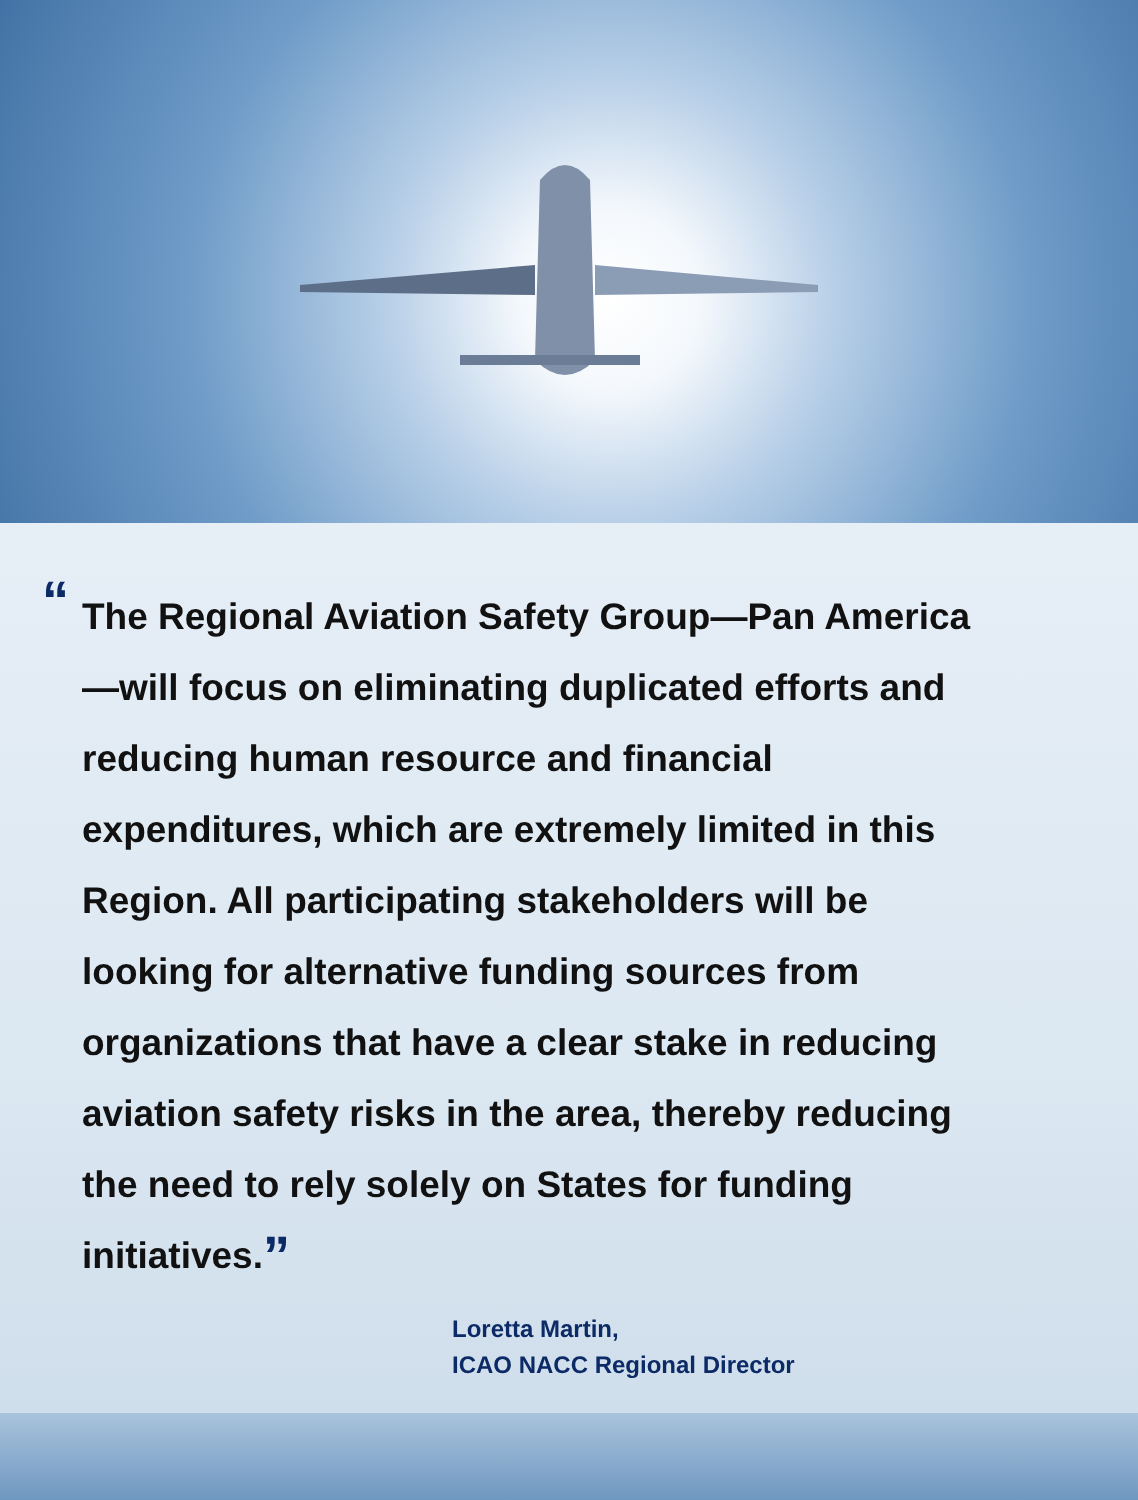“The Regional Aviation Safety Group—Pan America—will focus on eliminating duplicated efforts and reducing human resource and financial expenditures, which are extremely limited in this Region. All participating stakeholders will be looking for alternative funding sources from organizations that have a clear stake in reducing aviation safety risks in the area, thereby reducing the need to rely solely on States for funding initiatives.”
Loretta Martin,
ICAO NACC Regional Director